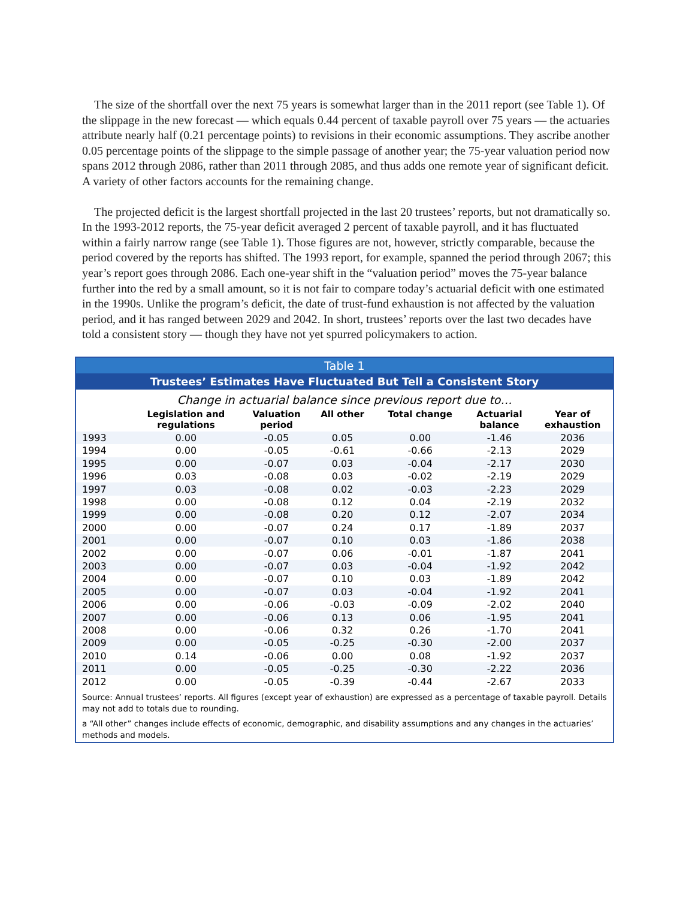The size of the shortfall over the next 75 years is somewhat larger than in the 2011 report (see Table 1). Of the slippage in the new forecast — which equals 0.44 percent of taxable payroll over 75 years — the actuaries attribute nearly half (0.21 percentage points) to revisions in their economic assumptions. They ascribe another 0.05 percentage points of the slippage to the simple passage of another year; the 75-year valuation period now spans 2012 through 2086, rather than 2011 through 2085, and thus adds one remote year of significant deficit. A variety of other factors accounts for the remaining change.
The projected deficit is the largest shortfall projected in the last 20 trustees’ reports, but not dramatically so. In the 1993-2012 reports, the 75-year deficit averaged 2 percent of taxable payroll, and it has fluctuated within a fairly narrow range (see Table 1). Those figures are not, however, strictly comparable, because the period covered by the reports has shifted. The 1993 report, for example, spanned the period through 2067; this year’s report goes through 2086. Each one-year shift in the “valuation period” moves the 75-year balance further into the red by a small amount, so it is not fair to compare today’s actuarial deficit with one estimated in the 1990s. Unlike the program’s deficit, the date of trust-fund exhaustion is not affected by the valuation period, and it has ranged between 2029 and 2042. In short, trustees’ reports over the last two decades have told a consistent story — though they have not yet spurred policymakers to action.
Table 1
Trustees’ Estimates Have Fluctuated But Tell a Consistent Story
Change in actuarial balance since previous report due to…
| | Legislation and regulations | Valuation period | All other | Total change | Actuarial balance | Year of exhaustion |
| --- | --- | --- | --- | --- | --- | --- |
| 1993 | 0.00 | -0.05 | 0.05 | 0.00 | -1.46 | 2036 |
| 1994 | 0.00 | -0.05 | -0.61 | -0.66 | -2.13 | 2029 |
| 1995 | 0.00 | -0.07 | 0.03 | -0.04 | -2.17 | 2030 |
| 1996 | 0.03 | -0.08 | 0.03 | -0.02 | -2.19 | 2029 |
| 1997 | 0.03 | -0.08 | 0.02 | -0.03 | -2.23 | 2029 |
| 1998 | 0.00 | -0.08 | 0.12 | 0.04 | -2.19 | 2032 |
| 1999 | 0.00 | -0.08 | 0.20 | 0.12 | -2.07 | 2034 |
| 2000 | 0.00 | -0.07 | 0.24 | 0.17 | -1.89 | 2037 |
| 2001 | 0.00 | -0.07 | 0.10 | 0.03 | -1.86 | 2038 |
| 2002 | 0.00 | -0.07 | 0.06 | -0.01 | -1.87 | 2041 |
| 2003 | 0.00 | -0.07 | 0.03 | -0.04 | -1.92 | 2042 |
| 2004 | 0.00 | -0.07 | 0.10 | 0.03 | -1.89 | 2042 |
| 2005 | 0.00 | -0.07 | 0.03 | -0.04 | -1.92 | 2041 |
| 2006 | 0.00 | -0.06 | -0.03 | -0.09 | -2.02 | 2040 |
| 2007 | 0.00 | -0.06 | 0.13 | 0.06 | -1.95 | 2041 |
| 2008 | 0.00 | -0.06 | 0.32 | 0.26 | -1.70 | 2041 |
| 2009 | 0.00 | -0.05 | -0.25 | -0.30 | -2.00 | 2037 |
| 2010 | 0.14 | -0.06 | 0.00 | 0.08 | -1.92 | 2037 |
| 2011 | 0.00 | -0.05 | -0.25 | -0.30 | -2.22 | 2036 |
| 2012 | 0.00 | -0.05 | -0.39 | -0.44 | -2.67 | 2033 |
Source: Annual trustees’ reports. All figures (except year of exhaustion) are expressed as a percentage of taxable payroll. Details may not add to totals due to rounding.
a “All other” changes include effects of economic, demographic, and disability assumptions and any changes in the actuaries’ methods and models.